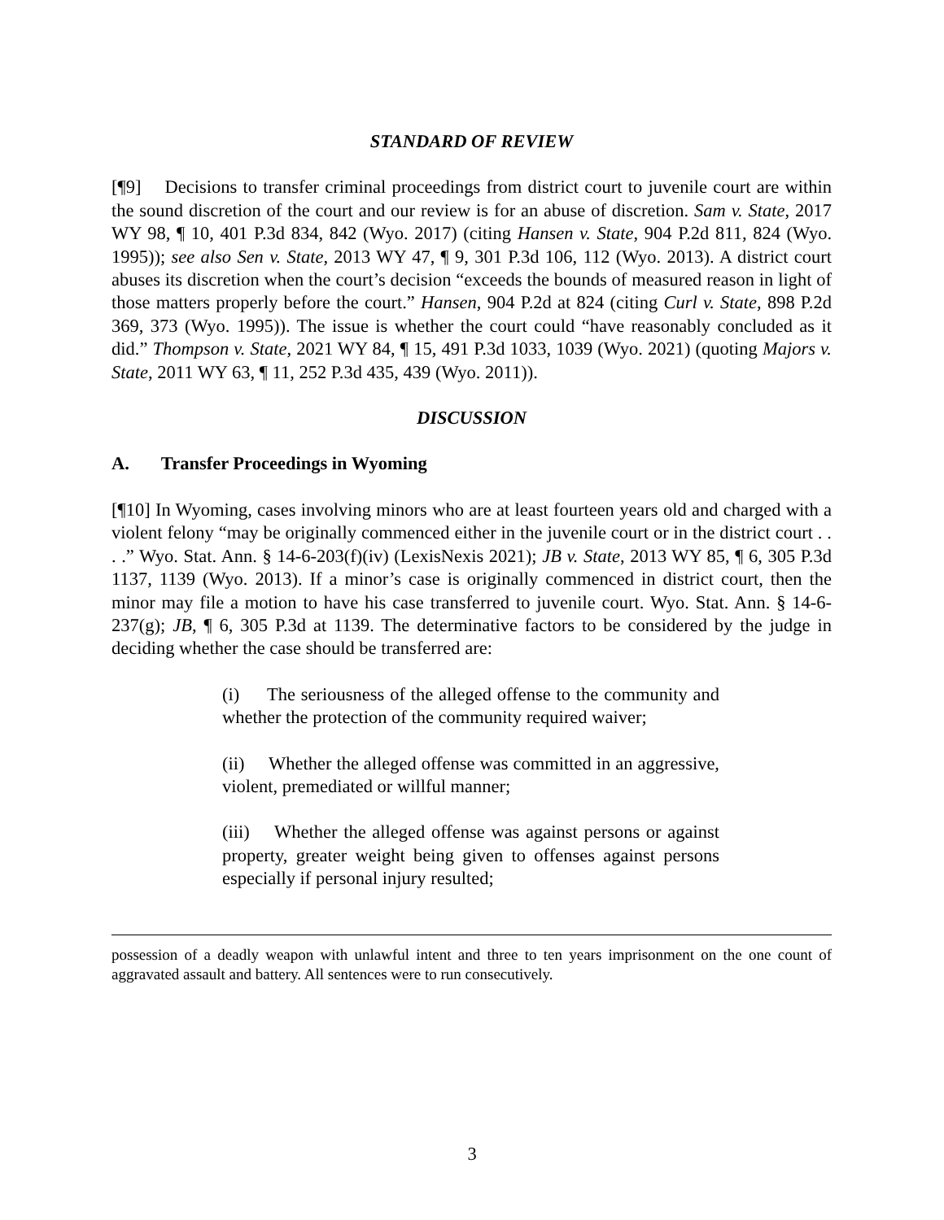STANDARD OF REVIEW
[¶9] Decisions to transfer criminal proceedings from district court to juvenile court are within the sound discretion of the court and our review is for an abuse of discretion. Sam v. State, 2017 WY 98, ¶ 10, 401 P.3d 834, 842 (Wyo. 2017) (citing Hansen v. State, 904 P.2d 811, 824 (Wyo. 1995)); see also Sen v. State, 2013 WY 47, ¶ 9, 301 P.3d 106, 112 (Wyo. 2013). A district court abuses its discretion when the court’s decision “exceeds the bounds of measured reason in light of those matters properly before the court.” Hansen, 904 P.2d at 824 (citing Curl v. State, 898 P.2d 369, 373 (Wyo. 1995)). The issue is whether the court could “have reasonably concluded as it did.” Thompson v. State, 2021 WY 84, ¶ 15, 491 P.3d 1033, 1039 (Wyo. 2021) (quoting Majors v. State, 2011 WY 63, ¶ 11, 252 P.3d 435, 439 (Wyo. 2011)).
DISCUSSION
A. Transfer Proceedings in Wyoming
[¶10] In Wyoming, cases involving minors who are at least fourteen years old and charged with a violent felony “may be originally commenced either in the juvenile court or in the district court . . . .” Wyo. Stat. Ann. § 14-6-203(f)(iv) (LexisNexis 2021); JB v. State, 2013 WY 85, ¶ 6, 305 P.3d 1137, 1139 (Wyo. 2013). If a minor’s case is originally commenced in district court, then the minor may file a motion to have his case transferred to juvenile court. Wyo. Stat. Ann. § 14-6-237(g); JB, ¶ 6, 305 P.3d at 1139. The determinative factors to be considered by the judge in deciding whether the case should be transferred are:
(i) The seriousness of the alleged offense to the community and whether the protection of the community required waiver;
(ii) Whether the alleged offense was committed in an aggressive, violent, premediated or willful manner;
(iii) Whether the alleged offense was against persons or against property, greater weight being given to offenses against persons especially if personal injury resulted;
possession of a deadly weapon with unlawful intent and three to ten years imprisonment on the one count of aggravated assault and battery. All sentences were to run consecutively.
3